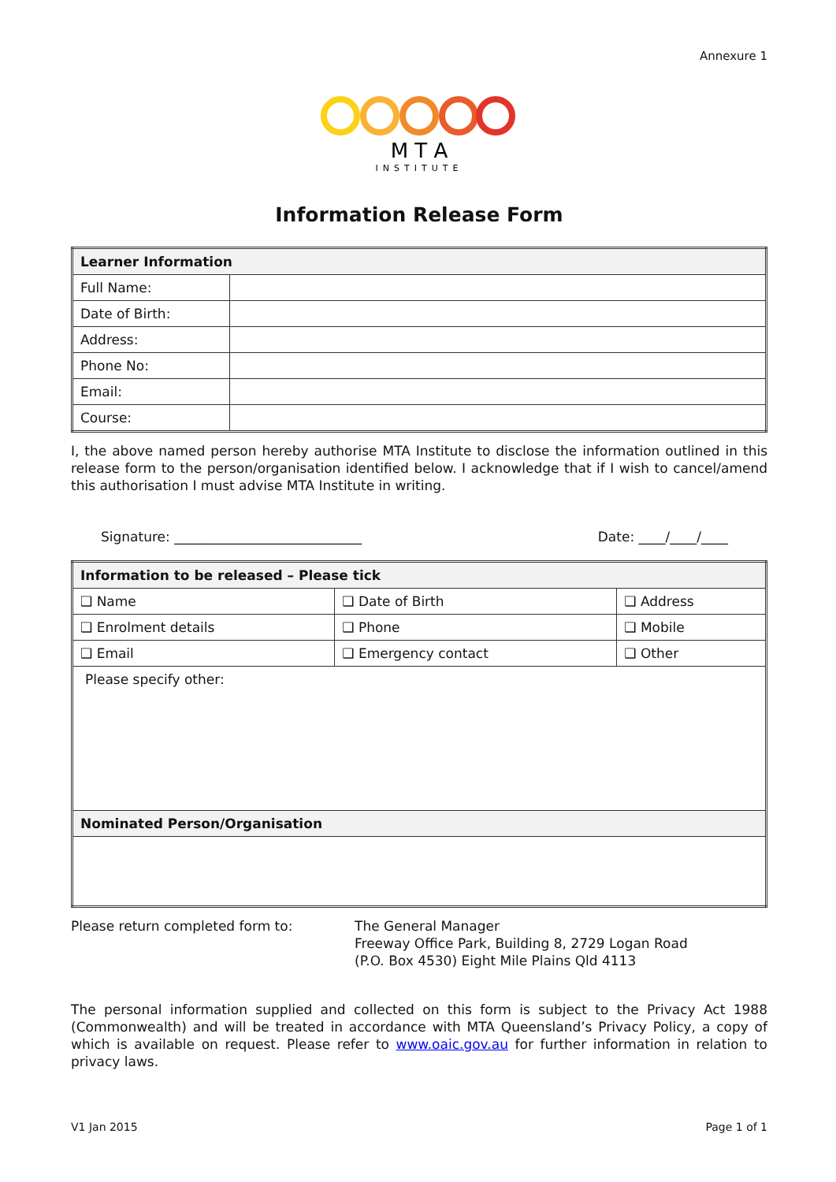Annexure 1
M T A
INSTITUTE
Information Release Form
| Learner Information | |
| --- | --- |
| Full Name: | |
| Date of Birth: | |
| Address: | |
| Phone No: | |
| Email: | |
| Course: | |
I, the above named person hereby authorise MTA Institute to disclose the information outlined in this release form to the person/organisation identified below. I acknowledge that if I wish to cancel/amend this authorisation I must advise MTA Institute in writing.
Signature: ____________________________ Date: ____/____/____
| Information to be released – Please tick | | |
| --- | --- | --- |
| ❑ Name | ❑ Date of Birth | ❑ Address |
| ❑ Enrolment details | ❑ Phone | ❑ Mobile |
| ❑ Email | ❑ Emergency contact | ❑ Other |
| Please specify other: | | |
| Nominated Person/Organisation | | |
Please return completed form to: The General Manager
Freeway Office Park, Building 8, 2729 Logan Road
(P.O. Box 4530) Eight Mile Plains Qld 4113
The personal information supplied and collected on this form is subject to the Privacy Act 1988 (Commonwealth) and will be treated in accordance with MTA Queensland’s Privacy Policy, a copy of which is available on request. Please refer to www.oaic.gov.au for further information in relation to privacy laws.
V1 Jan 2015 Page 1 of 1